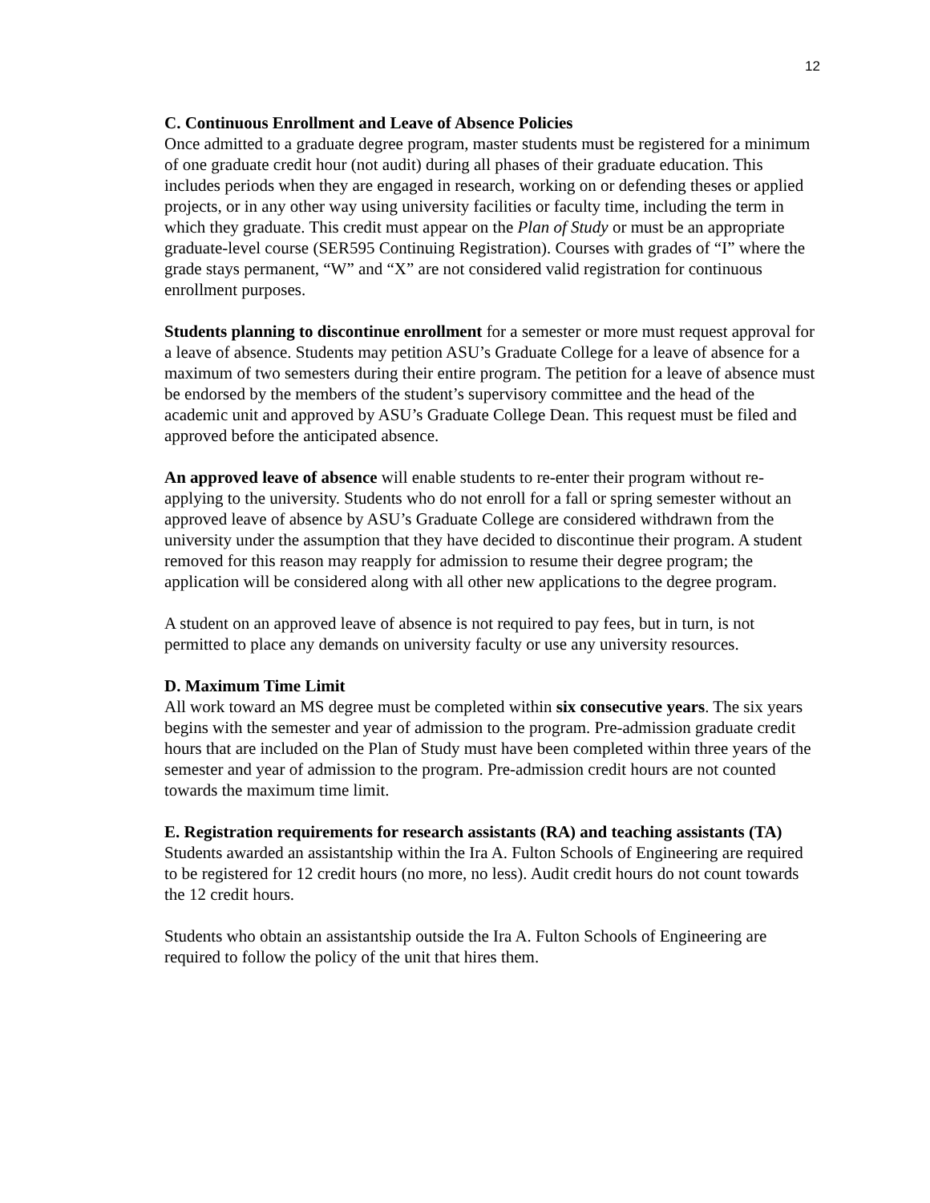12
C. Continuous Enrollment and Leave of Absence Policies
Once admitted to a graduate degree program, master students must be registered for a minimum of one graduate credit hour (not audit) during all phases of their graduate education. This includes periods when they are engaged in research, working on or defending theses or applied projects, or in any other way using university facilities or faculty time, including the term in which they graduate. This credit must appear on the Plan of Study or must be an appropriate graduate-level course (SER595 Continuing Registration). Courses with grades of “I” where the grade stays permanent, “W” and “X” are not considered valid registration for continuous enrollment purposes.
Students planning to discontinue enrollment for a semester or more must request approval for a leave of absence. Students may petition ASU’s Graduate College for a leave of absence for a maximum of two semesters during their entire program. The petition for a leave of absence must be endorsed by the members of the student’s supervisory committee and the head of the academic unit and approved by ASU’s Graduate College Dean. This request must be filed and approved before the anticipated absence.
An approved leave of absence will enable students to re-enter their program without re-applying to the university. Students who do not enroll for a fall or spring semester without an approved leave of absence by ASU’s Graduate College are considered withdrawn from the university under the assumption that they have decided to discontinue their program. A student removed for this reason may reapply for admission to resume their degree program; the application will be considered along with all other new applications to the degree program.
A student on an approved leave of absence is not required to pay fees, but in turn, is not permitted to place any demands on university faculty or use any university resources.
D. Maximum Time Limit
All work toward an MS degree must be completed within six consecutive years. The six years begins with the semester and year of admission to the program. Pre-admission graduate credit hours that are included on the Plan of Study must have been completed within three years of the semester and year of admission to the program. Pre-admission credit hours are not counted towards the maximum time limit.
E. Registration requirements for research assistants (RA) and teaching assistants (TA)
Students awarded an assistantship within the Ira A. Fulton Schools of Engineering are required to be registered for 12 credit hours (no more, no less). Audit credit hours do not count towards the 12 credit hours.
Students who obtain an assistantship outside the Ira A. Fulton Schools of Engineering are required to follow the policy of the unit that hires them.